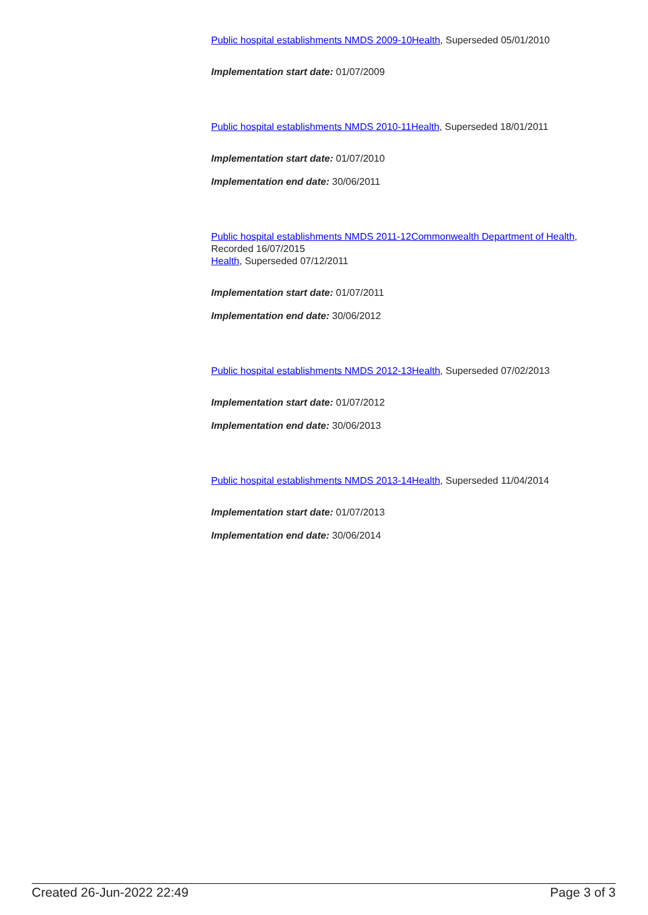Public hospital establishments NMDS 2009-10 Health, Superseded 05/01/2010
Implementation start date: 01/07/2009
Public hospital establishments NMDS 2010-11 Health, Superseded 18/01/2011
Implementation start date: 01/07/2010
Implementation end date: 30/06/2011
Public hospital establishments NMDS 2011-12 Commonwealth Department of Health, Recorded 16/07/2015
Health, Superseded 07/12/2011
Implementation start date: 01/07/2011
Implementation end date: 30/06/2012
Public hospital establishments NMDS 2012-13 Health, Superseded 07/02/2013
Implementation start date: 01/07/2012
Implementation end date: 30/06/2013
Public hospital establishments NMDS 2013-14 Health, Superseded 11/04/2014
Implementation start date: 01/07/2013
Implementation end date: 30/06/2014
Created 26-Jun-2022 22:49 Page 3 of 3